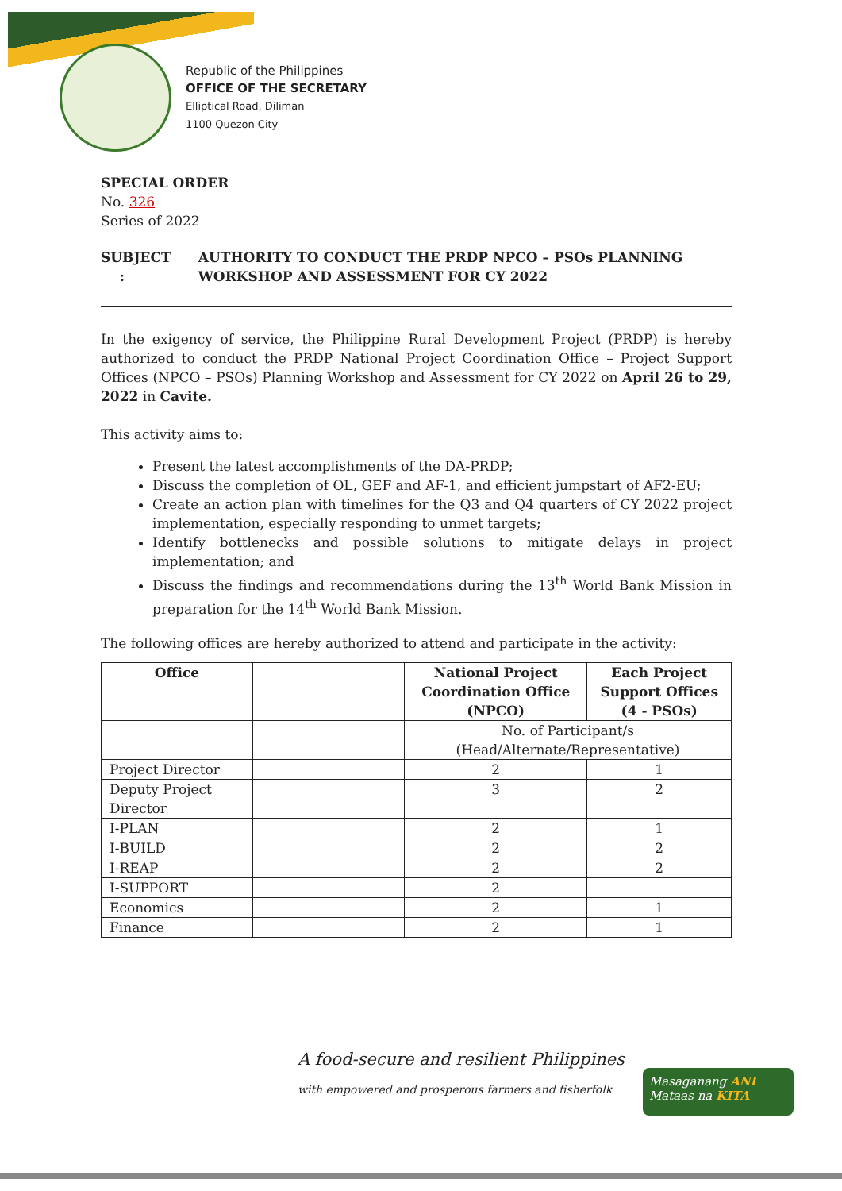Republic of the Philippines
OFFICE OF THE SECRETARY
Elliptical Road, Diliman
1100 Quezon City
SPECIAL ORDER
No. 326
Series of 2022
SUBJECT : AUTHORITY TO CONDUCT THE PRDP NPCO – PSOs PLANNING WORKSHOP AND ASSESSMENT FOR CY 2022
In the exigency of service, the Philippine Rural Development Project (PRDP) is hereby authorized to conduct the PRDP National Project Coordination Office – Project Support Offices (NPCO – PSOs) Planning Workshop and Assessment for CY 2022 on April 26 to 29, 2022 in Cavite.
This activity aims to:
Present the latest accomplishments of the DA-PRDP;
Discuss the completion of OL, GEF and AF-1, and efficient jumpstart of AF2-EU;
Create an action plan with timelines for the Q3 and Q4 quarters of CY 2022 project implementation, especially responding to unmet targets;
Identify bottlenecks and possible solutions to mitigate delays in project implementation; and
Discuss the findings and recommendations during the 13<sup>th</sup> World Bank Mission in preparation for the 14<sup>th</sup> World Bank Mission.
The following offices are hereby authorized to attend and participate in the activity:
| Office | | National Project Coordination Office (NPCO) | Each Project Support Offices (4 - PSOs) |
| --- | --- | --- | --- |
| | | No. of Participant/s (Head/Alternate/Representative) | |
| Project Director | | 2 | 1 |
| Deputy Project Director | | 3 | 2 |
| I-PLAN | | 2 | 1 |
| I-BUILD | | 2 | 2 |
| I-REAP | | 2 | 2 |
| I-SUPPORT | | 2 | |
| Economics | | 2 | 1 |
| Finance | | 2 | 1 |
A food-secure and resilient Philippines
with empowered and prosperous farmers and fisherfolk
Masaganang ANI
Mataas na KITA